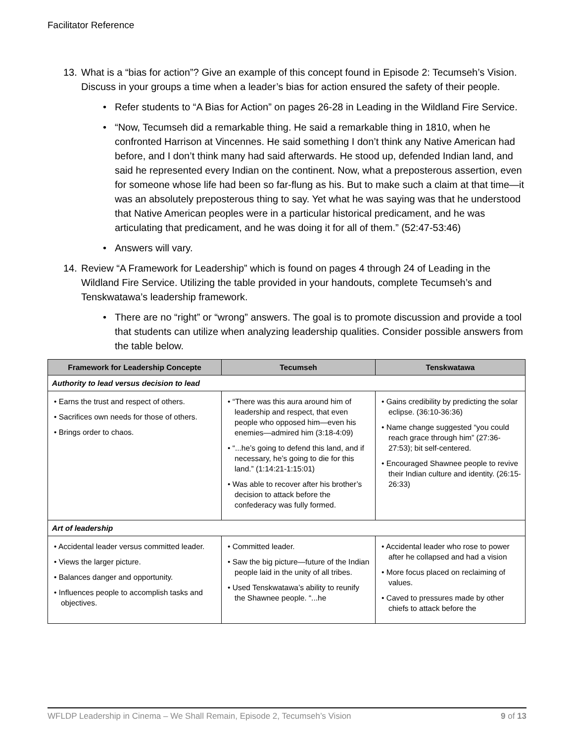Facilitator Reference
13. What is a “bias for action”? Give an example of this concept found in Episode 2: Tecumseh’s Vision. Discuss in your groups a time when a leader’s bias for action ensured the safety of their people.
• Refer students to “A Bias for Action” on pages 26-28 in Leading in the Wildland Fire Service.
• “Now, Tecumseh did a remarkable thing. He said a remarkable thing in 1810, when he confronted Harrison at Vincennes. He said something I don’t think any Native American had before, and I don’t think many had said afterwards. He stood up, defended Indian land, and said he represented every Indian on the continent. Now, what a preposterous assertion, even for someone whose life had been so far-flung as his. But to make such a claim at that time—it was an absolutely preposterous thing to say. Yet what he was saying was that he understood that Native American peoples were in a particular historical predicament, and he was articulating that predicament, and he was doing it for all of them.” (52:47-53:46)
• Answers will vary.
14. Review “A Framework for Leadership” which is found on pages 4 through 24 of Leading in the Wildland Fire Service. Utilizing the table provided in your handouts, complete Tecumseh’s and Tenskwatawa’s leadership framework.
• There are no “right” or “wrong” answers. The goal is to promote discussion and provide a tool that students can utilize when analyzing leadership qualities. Consider possible answers from the table below.
| Framework for Leadership Concepte | Tecumseh | Tenskwatawa |
| --- | --- | --- |
| Authority to lead versus decision to lead | | |
| • Earns the trust and respect of others. • Sacrifices own needs for those of others. • Brings order to chaos. | • “There was this aura around him of leadership and respect, that even people who opposed him—even his enemies—admired him (3:18-4:09) • “...he’s going to defend this land, and if necessary, he’s going to die for this land.” (1:14:21-1:15:01) • Was able to recover after his brother’s decision to attack before the confederacy was fully formed. | • Gains credibility by predicting the solar eclipse. (36:10-36:36) • Name change suggested “you could reach grace through him” (27:36-27:53); bit self-centered. • Encouraged Shawnee people to revive their Indian culture and identity. (26:15-26:33) |
| Art of leadership | | |
| • Accidental leader versus committed leader. • Views the larger picture. • Balances danger and opportunity. • Influences people to accomplish tasks and objectives. | • Committed leader. • Saw the big picture—future of the Indian people laid in the unity of all tribes. • Used Tenskwatawa’s ability to reunify the Shawnee people. “...he | • Accidental leader who rose to power after he collapsed and had a vision • More focus placed on reclaiming of values. • Caved to pressures made by other chiefs to attack before the |
WFLDP Leadership in Cinema – We Shall Remain, Episode 2, Tecumseh’s Vision 9 of 13